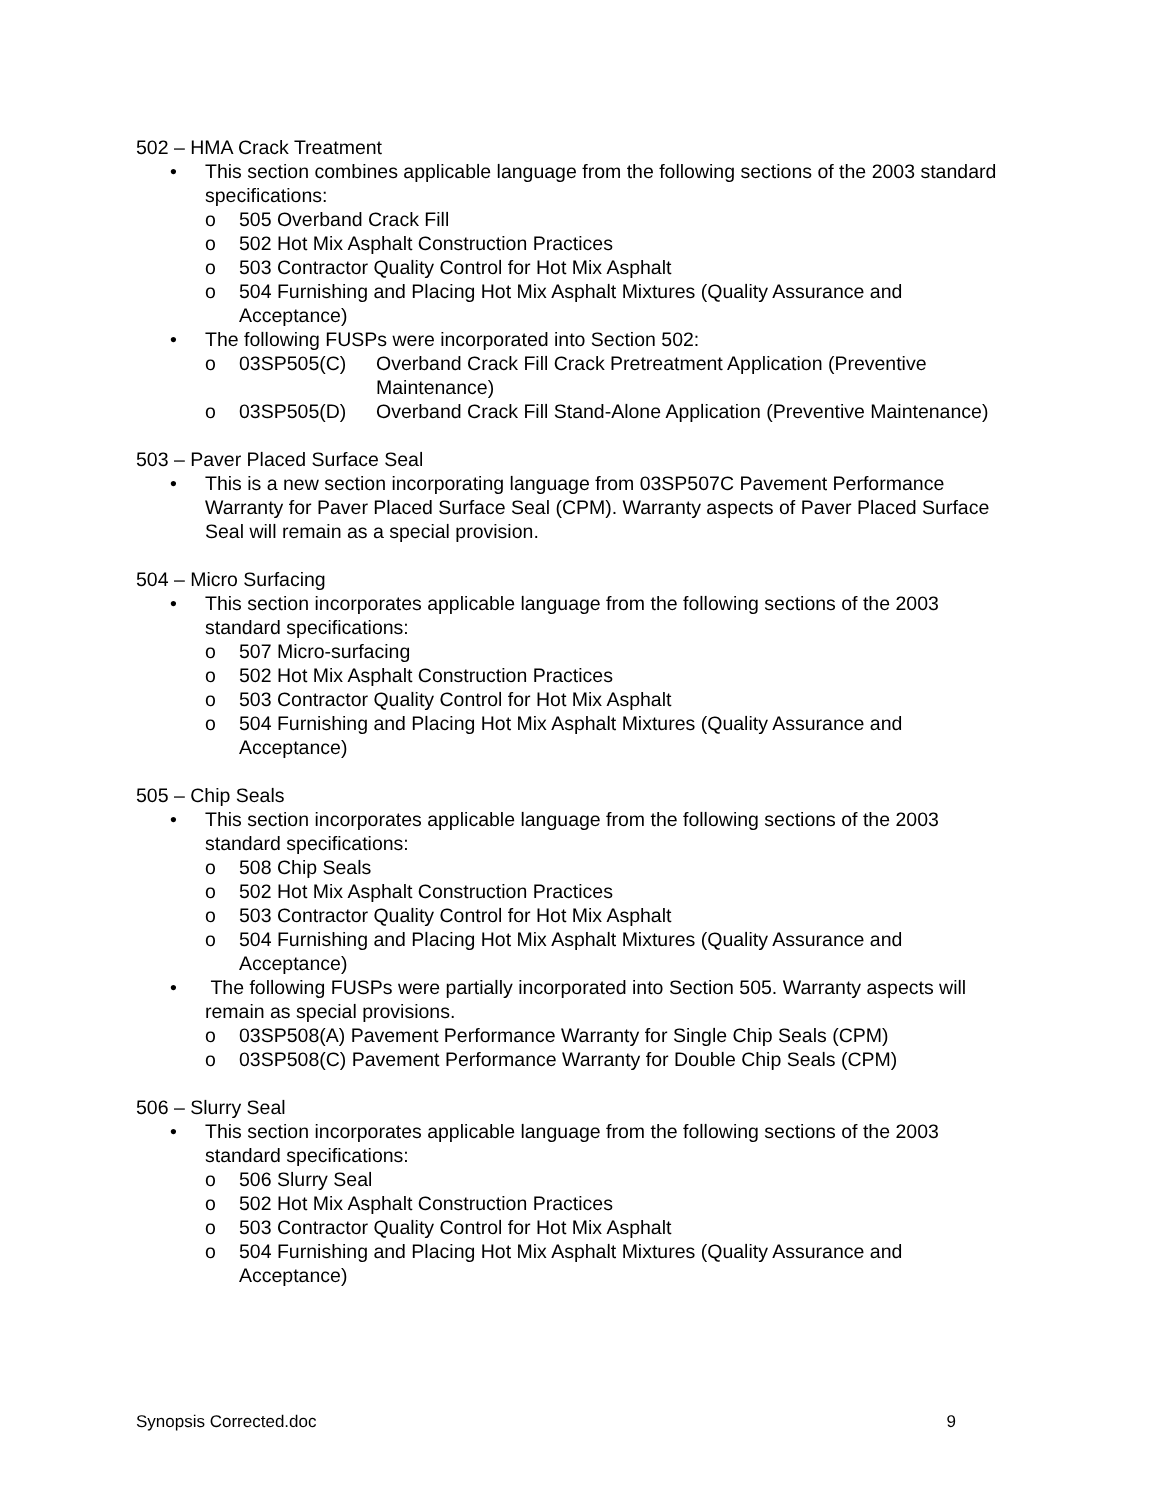502 – HMA Crack Treatment
• This section combines applicable language from the following sections of the 2003 standard specifications:
o 505 Overband Crack Fill
o 502 Hot Mix Asphalt Construction Practices
o 503 Contractor Quality Control for Hot Mix Asphalt
o 504 Furnishing and Placing Hot Mix Asphalt Mixtures (Quality Assurance and Acceptance)
• The following FUSPs were incorporated into Section 502:
o 03SP505(C) Overband Crack Fill Crack Pretreatment Application (Preventive Maintenance)
o 03SP505(D) Overband Crack Fill Stand-Alone Application (Preventive Maintenance)
503 – Paver Placed Surface Seal
• This is a new section incorporating language from 03SP507C Pavement Performance Warranty for Paver Placed Surface Seal (CPM). Warranty aspects of Paver Placed Surface Seal will remain as a special provision.
504 – Micro Surfacing
• This section incorporates applicable language from the following sections of the 2003 standard specifications:
o 507 Micro-surfacing
o 502 Hot Mix Asphalt Construction Practices
o 503 Contractor Quality Control for Hot Mix Asphalt
o 504 Furnishing and Placing Hot Mix Asphalt Mixtures (Quality Assurance and Acceptance)
505 – Chip Seals
• This section incorporates applicable language from the following sections of the 2003 standard specifications:
o 508 Chip Seals
o 502 Hot Mix Asphalt Construction Practices
o 503 Contractor Quality Control for Hot Mix Asphalt
o 504 Furnishing and Placing Hot Mix Asphalt Mixtures (Quality Assurance and Acceptance)
• The following FUSPs were partially incorporated into Section 505. Warranty aspects will remain as special provisions.
o 03SP508(A) Pavement Performance Warranty for Single Chip Seals (CPM)
o 03SP508(C) Pavement Performance Warranty for Double Chip Seals (CPM)
506 – Slurry Seal
• This section incorporates applicable language from the following sections of the 2003 standard specifications:
o 506 Slurry Seal
o 502 Hot Mix Asphalt Construction Practices
o 503 Contractor Quality Control for Hot Mix Asphalt
o 504 Furnishing and Placing Hot Mix Asphalt Mixtures (Quality Assurance and Acceptance)
Synopsis Corrected.doc 9